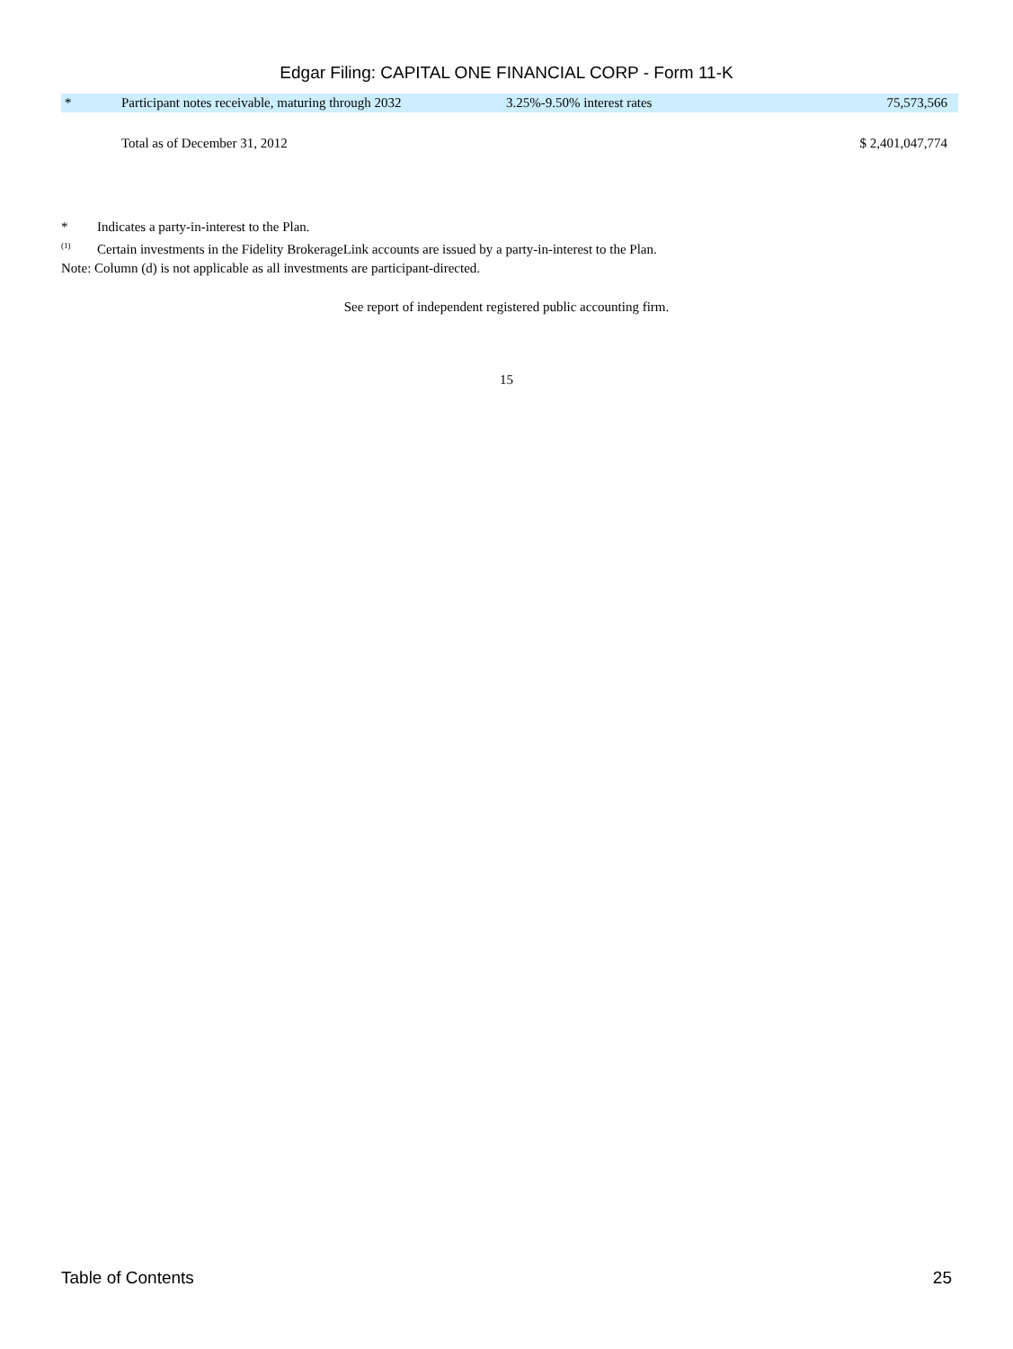Edgar Filing: CAPITAL ONE FINANCIAL CORP - Form 11-K
| * | Participant notes receivable, maturing through 2032 | 3.25%-9.50% interest rates | 75,573,566 |
| | Total as of December 31, 2012 | | $ 2,401,047,774 |
* Indicates a party-in-interest to the Plan.
<sup>(1)</sup> Certain investments in the Fidelity BrokerageLink accounts are issued by a party-in-interest to the Plan.
Note: Column (d) is not applicable as all investments are participant-directed.
See report of independent registered public accounting firm.
15
Table of Contents 25